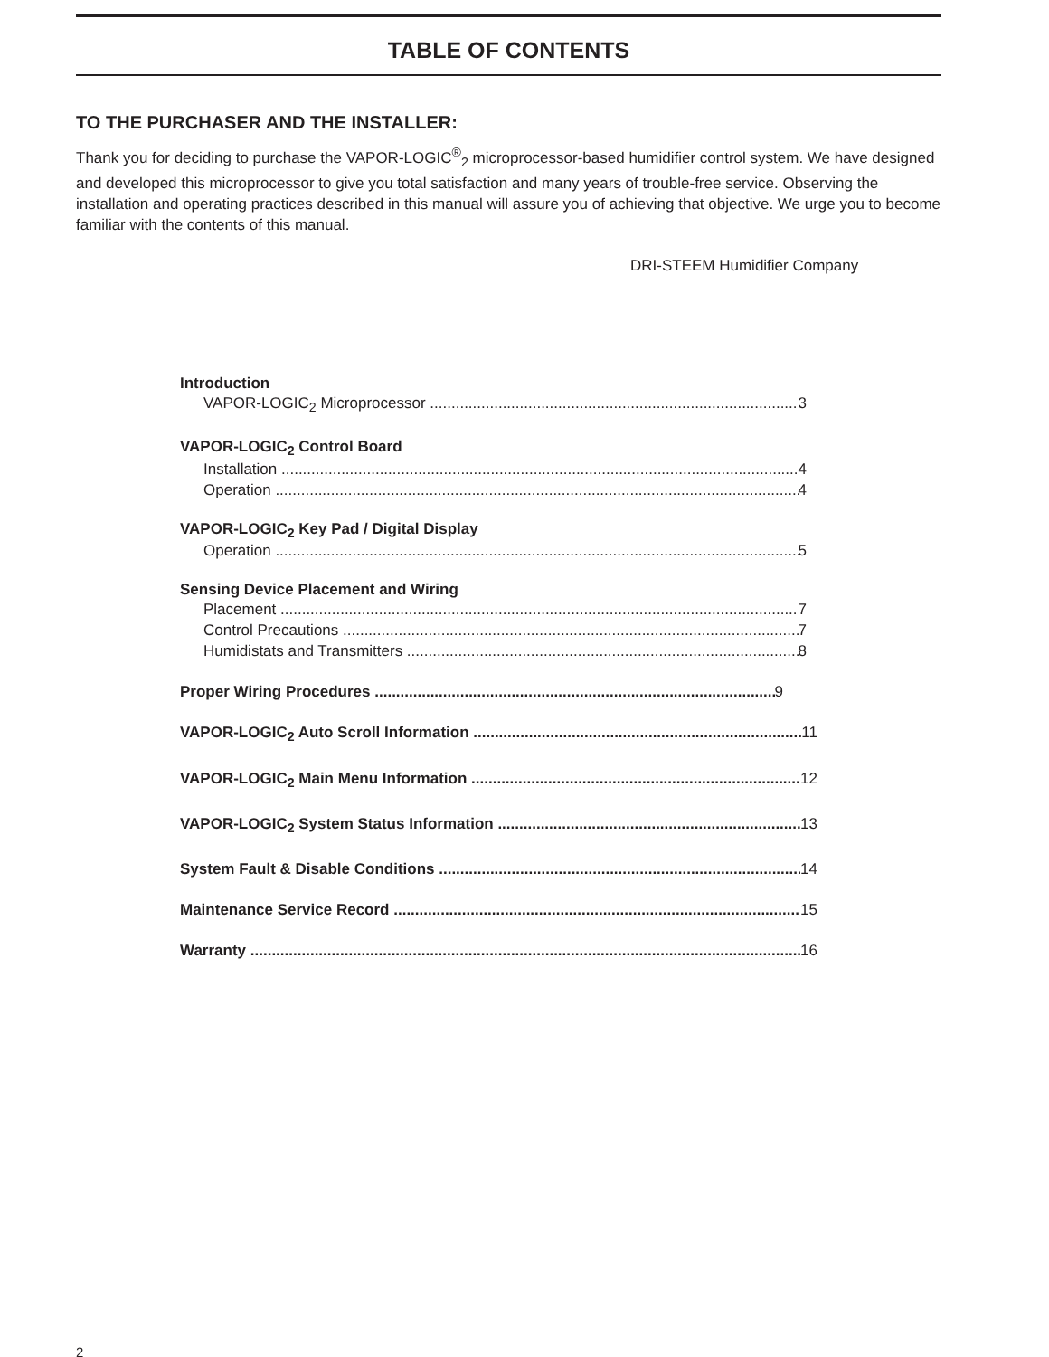TABLE OF CONTENTS
TO THE PURCHASER AND THE INSTALLER:
Thank you for deciding to purchase the VAPOR-LOGIC<sup>®</sup><sub>2</sub> microprocessor-based humidifier control system. We have designed and developed this microprocessor to give you total satisfaction and many years of trouble-free service. Observing the installation and operating practices described in this manual will assure you of achieving that objective. We urge you to become familiar with the contents of this manual.
DRI-STEEM Humidifier Company
Introduction
VAPOR-LOGIC<sub>2</sub> Microprocessor 3
VAPOR-LOGIC<sub>2</sub> Control Board
Installation 4
Operation 4
VAPOR-LOGIC<sub>2</sub> Key Pad / Digital Display
Operation 5
Sensing Device Placement and Wiring
Placement 7
Control Precautions 7
Humidistats and Transmitters 8
Proper Wiring Procedures 9
VAPOR-LOGIC<sub>2</sub> Auto Scroll Information 11
VAPOR-LOGIC<sub>2</sub> Main Menu Information 12
VAPOR-LOGIC<sub>2</sub> System Status Information 13
System Fault & Disable Conditions 14
Maintenance Service Record 15
Warranty 16
2